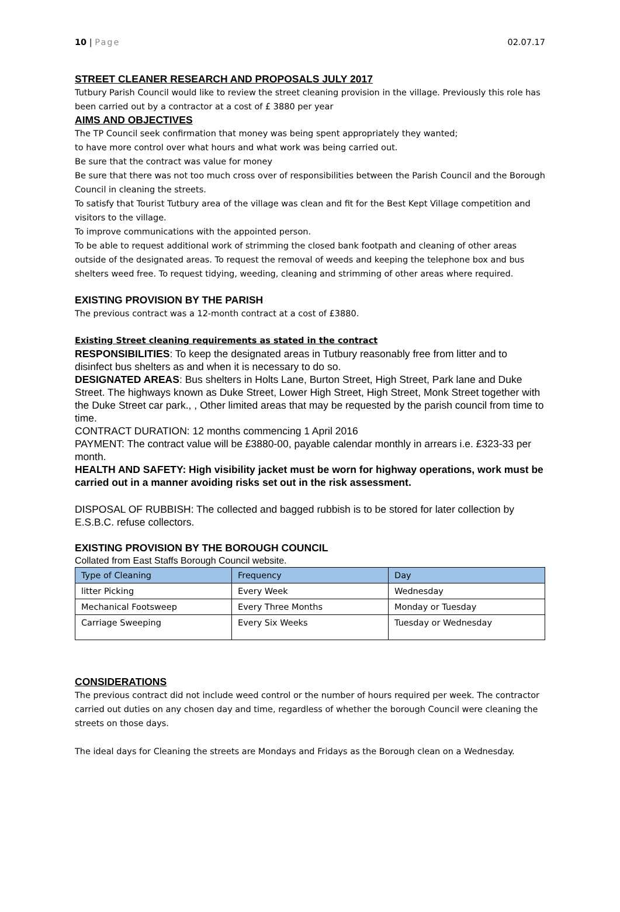10 | Page 02.07.17
STREET CLEANER RESEARCH AND PROPOSALS JULY 2017
Tutbury Parish Council would like to review the street cleaning provision in the village. Previously this role has been carried out by a contractor at a cost of £ 3880 per year
AIMS AND OBJECTIVES
The TP Council seek confirmation that money was being spent appropriately they wanted;
to have more control over what hours and what work was being carried out.
Be sure that the contract was value for money
Be sure that there was not too much cross over of responsibilities between the Parish Council and the Borough Council in cleaning the streets.
To satisfy that Tourist Tutbury area of the village was clean and fit for the Best Kept Village competition and visitors to the village.
To improve communications with the appointed person.
To be able to request additional work of strimming the closed bank footpath and cleaning of other areas outside of the designated areas. To request the removal of weeds and keeping the telephone box and bus shelters weed free. To request tidying, weeding, cleaning and strimming of other areas where required.
EXISTING PROVISION BY THE PARISH
The previous contract was a 12-month contract at a cost of £3880.
Existing Street cleaning requirements as stated in the contract
RESPONSIBILITIES: To keep the designated areas in Tutbury reasonably free from litter and to disinfect bus shelters as and when it is necessary to do so.
DESIGNATED AREAS: Bus shelters in Holts Lane, Burton Street, High Street, Park lane and Duke Street. The highways known as Duke Street, Lower High Street, High Street, Monk Street together with the Duke Street car park., , Other limited areas that may be requested by the parish council from time to time.
CONTRACT DURATION: 12 months commencing 1 April 2016
PAYMENT: The contract value will be £3880-00, payable calendar monthly in arrears i.e. £323-33 per month.
HEALTH AND SAFETY: High visibility jacket must be worn for highway operations, work must be carried out in a manner avoiding risks set out in the risk assessment.
DISPOSAL OF RUBBISH: The collected and bagged rubbish is to be stored for later collection by E.S.B.C. refuse collectors.
EXISTING PROVISION BY THE BOROUGH COUNCIL
Collated from East Staffs Borough Council website.
| Type of Cleaning | Frequency | Day |
| --- | --- | --- |
| litter Picking | Every Week | Wednesday |
| Mechanical Footsweep | Every Three Months | Monday or Tuesday |
| Carriage Sweeping | Every Six Weeks | Tuesday or Wednesday |
CONSIDERATIONS
The previous contract did not include weed control or the number of hours required per week. The contractor carried out duties on any chosen day and time, regardless of whether the borough Council were cleaning the streets on those days.
The ideal days for Cleaning the streets are Mondays and Fridays as the Borough clean on a Wednesday.